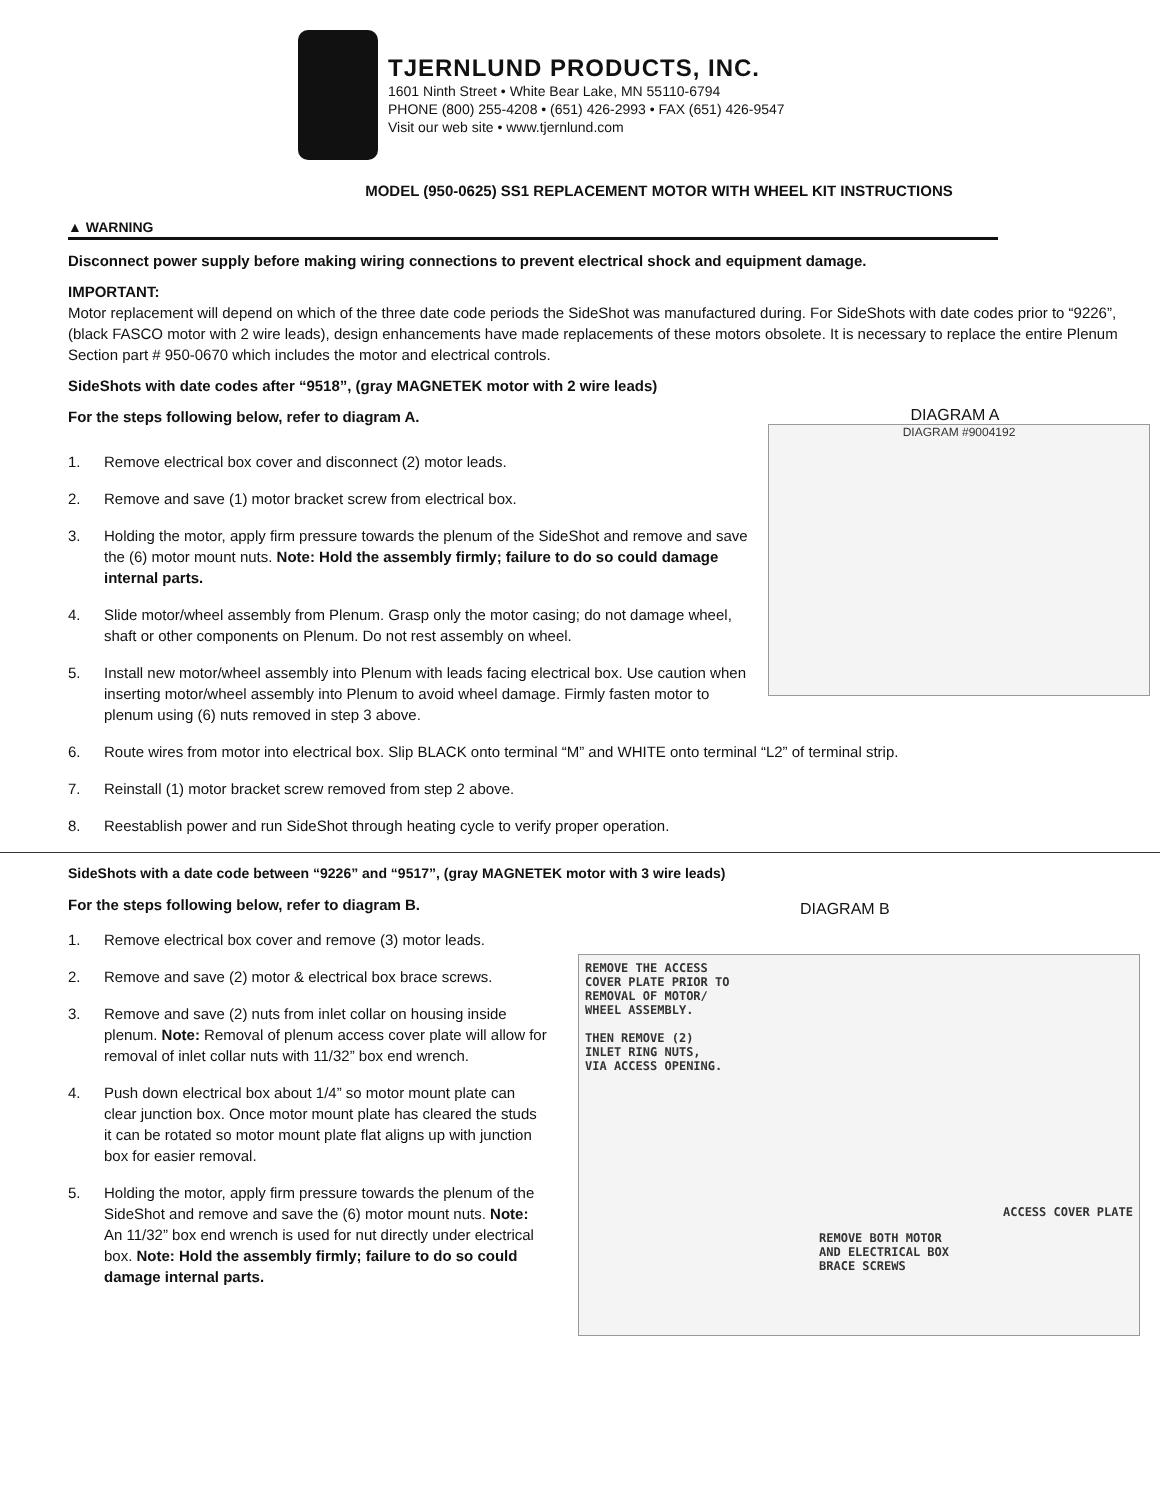TJERNLUND PRODUCTS, INC.
1601 Ninth Street • White Bear Lake, MN 55110-6794
PHONE (800) 255-4208 • (651) 426-2993 • FAX (651) 426-9547
Visit our web site • www.tjernlund.com
MODEL (950-0625) SS1 REPLACEMENT MOTOR WITH WHEEL KIT INSTRUCTIONS
▲ WARNING
Disconnect power supply before making wiring connections to prevent electrical shock and equipment damage.
IMPORTANT:
Motor replacement will depend on which of the three date code periods the SideShot was manufactured during. For SideShots with date codes prior to “9226”, (black FASCO motor with 2 wire leads), design enhancements have made replacements of these motors obsolete. It is necessary to replace the entire Plenum Section part # 950-0670 which includes the motor and electrical controls.
SideShots with date codes after “9518”, (gray MAGNETEK motor with 2 wire leads)
DIAGRAM A
DIAGRAM #9004192
For the steps following below, refer to diagram A.
1. Remove electrical box cover and disconnect (2) motor leads.
2. Remove and save (1) motor bracket screw from electrical box.
3. Holding the motor, apply firm pressure towards the plenum of the SideShot and remove and save the (6) motor mount nuts. Note: Hold the assembly firmly; failure to do so could damage internal parts.
4. Slide motor/wheel assembly from Plenum. Grasp only the motor casing; do not damage wheel, shaft or other components on Plenum. Do not rest assembly on wheel.
5. Install new motor/wheel assembly into Plenum with leads facing electrical box. Use caution when inserting motor/wheel assembly into Plenum to avoid wheel damage. Firmly fasten motor to plenum using (6) nuts removed in step 3 above.
6. Route wires from motor into electrical box. Slip BLACK onto terminal “M” and WHITE onto terminal “L2” of terminal strip.
7. Reinstall (1) motor bracket screw removed from step 2 above.
8. Reestablish power and run SideShot through heating cycle to verify proper operation.
SideShots with a date code between “9226” and “9517”, (gray MAGNETEK motor with 3 wire leads)
DIAGRAM B
REMOVE THE ACCESS
COVER PLATE PRIOR TO
REMOVAL OF MOTOR/
WHEEL ASSEMBLY.
THEN REMOVE (2)
INLET RING NUTS,
VIA ACCESS OPENING.
ACCESS COVER PLATE
REMOVE BOTH MOTOR
AND ELECTRICAL BOX
BRACE SCREWS
For the steps following below, refer to diagram B.
1. Remove electrical box cover and remove (3) motor leads.
2. Remove and save (2) motor & electrical box brace screws.
3. Remove and save (2) nuts from inlet collar on housing inside plenum. Note: Removal of plenum access cover plate will allow for removal of inlet collar nuts with 11/32” box end wrench.
4. Push down electrical box about 1/4” so motor mount plate can clear junction box. Once motor mount plate has cleared the studs it can be rotated so motor mount plate flat aligns up with junction box for easier removal.
5. Holding the motor, apply firm pressure towards the plenum of the SideShot and remove and save the (6) motor mount nuts. Note: An 11/32” box end wrench is used for nut directly under electrical box. Note: Hold the assembly firmly; failure to do so could damage internal parts.